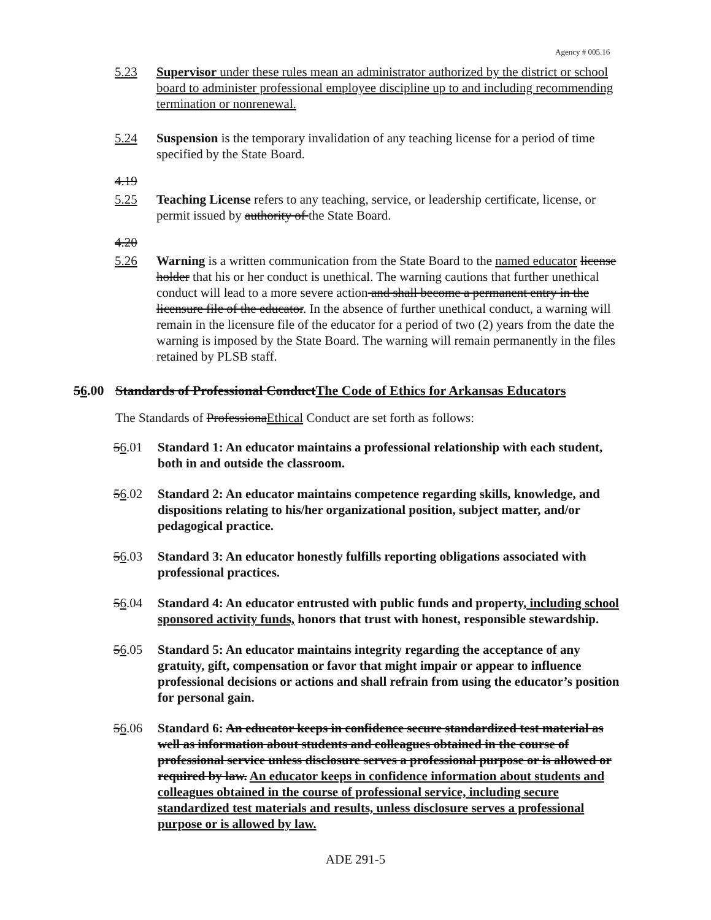Agency # 005.16
5.23 Supervisor under these rules mean an administrator authorized by the district or school board to administer professional employee discipline up to and including recommending termination or nonrenewal.
5.24 Suspension is the temporary invalidation of any teaching license for a period of time specified by the State Board.
4.19
5.25 Teaching License refers to any teaching, service, or leadership certificate, license, or permit issued by authority of the State Board.
4.20
5.26 Warning is a written communication from the State Board to the named educator license holder that his or her conduct is unethical. The warning cautions that further unethical conduct will lead to a more severe action and shall become a permanent entry in the licensure file of the educator. In the absence of further unethical conduct, a warning will remain in the licensure file of the educator for a period of two (2) years from the date the warning is imposed by the State Board. The warning will remain permanently in the files retained by PLSB staff.
56.00 Standards of Professional ConductThe Code of Ethics for Arkansas Educators
The Standards of ProfessionaEthical Conduct are set forth as follows:
56.01 Standard 1: An educator maintains a professional relationship with each student, both in and outside the classroom.
56.02 Standard 2: An educator maintains competence regarding skills, knowledge, and dispositions relating to his/her organizational position, subject matter, and/or pedagogical practice.
56.03 Standard 3: An educator honestly fulfills reporting obligations associated with professional practices.
56.04 Standard 4: An educator entrusted with public funds and property, including school sponsored activity funds, honors that trust with honest, responsible stewardship.
56.05 Standard 5: An educator maintains integrity regarding the acceptance of any gratuity, gift, compensation or favor that might impair or appear to influence professional decisions or actions and shall refrain from using the educator’s position for personal gain.
56.06 Standard 6: An educator keeps in confidence secure standardized test material as well as information about students and colleagues obtained in the course of professional service unless disclosure serves a professional purpose or is allowed or required by law. An educator keeps in confidence information about students and colleagues obtained in the course of professional service, including secure standardized test materials and results, unless disclosure serves a professional purpose or is allowed by law.
ADE 291-5